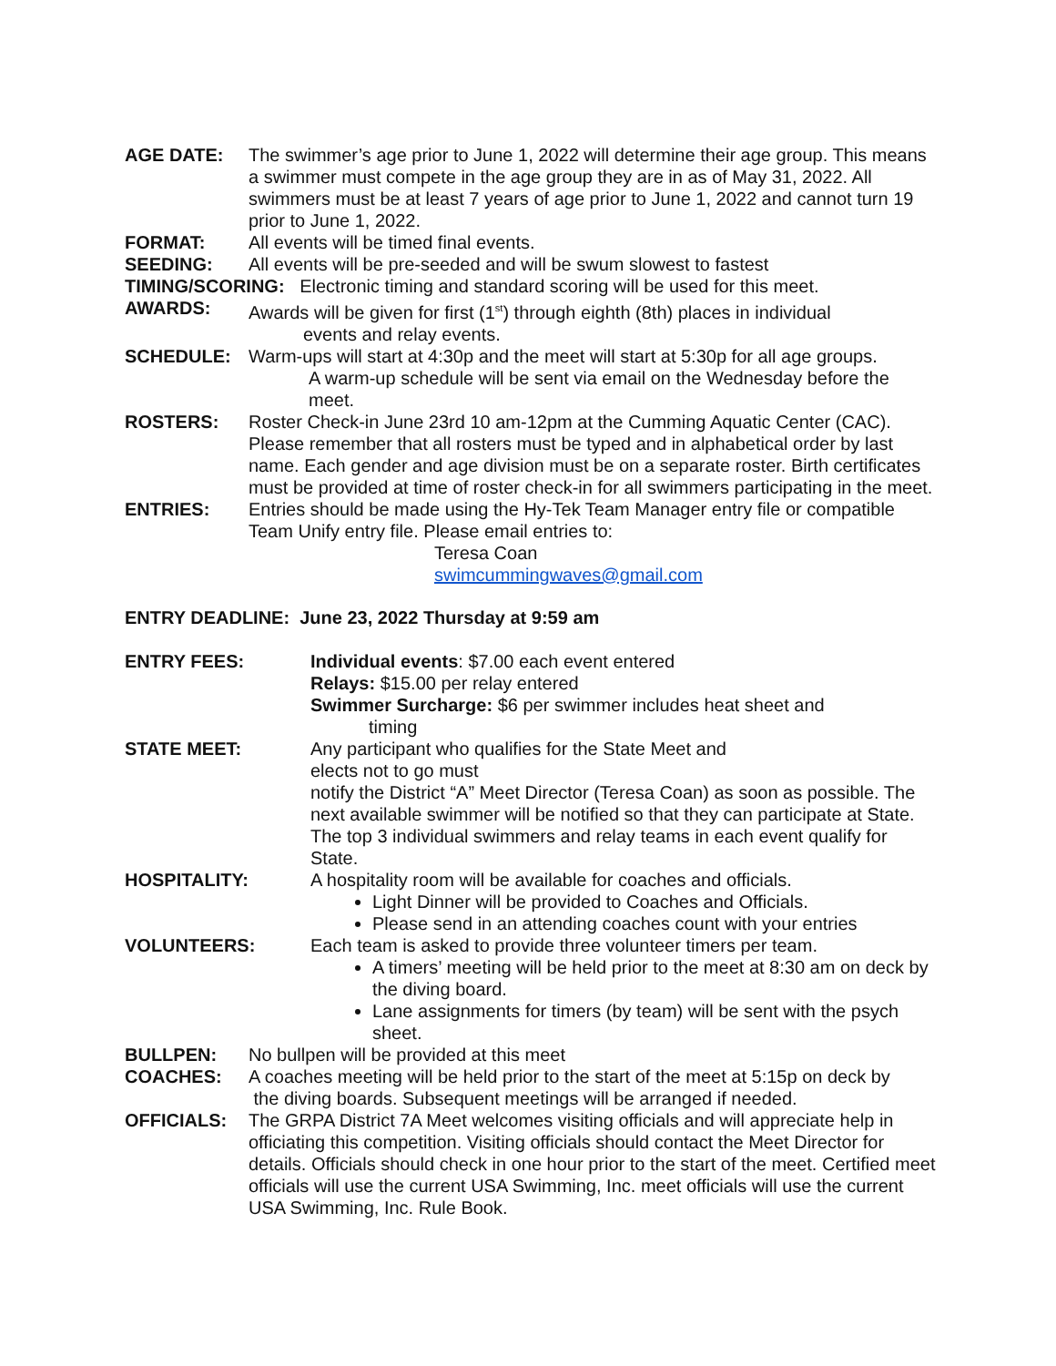AGE DATE: The swimmer’s age prior to June 1, 2022 will determine their age group. This means a swimmer must compete in the age group they are in as of May 31, 2022. All swimmers must be at least 7 years of age prior to June 1, 2022 and cannot turn 19 prior to June 1, 2022.
FORMAT: All events will be timed final events.
SEEDING: All events will be pre-seeded and will be swum slowest to fastest
TIMING/SCORING: Electronic timing and standard scoring will be used for this meet.
AWARDS: Awards will be given for first (1<sup>st</sup>) through eighth (8th) places in individual
events and relay events.
SCHEDULE: Warm-ups will start at 4:30p and the meet will start at 5:30p for all age groups.
A warm-up schedule will be sent via email on the Wednesday before the meet.
ROSTERS: Roster Check-in June 23rd 10 am-12pm at the Cumming Aquatic Center (CAC). Please remember that all rosters must be typed and in alphabetical order by last name. Each gender and age division must be on a separate roster. Birth certificates must be provided at time of roster check-in for all swimmers participating in the meet.
ENTRIES: Entries should be made using the Hy-Tek Team Manager entry file or compatible Team Unify entry file. Please email entries to:
Teresa Coan
swimcummingwaves@gmail.com
ENTRY DEADLINE: June 23, 2022 Thursday at 9:59 am
ENTRY FEES: Individual events: $7.00 each event entered
Relays: $15.00 per relay entered
Swimmer Surcharge: $6 per swimmer includes heat sheet and
timing
STATE MEET: Any participant who qualifies for the State Meet and
elects not to go must
notify the District “A” Meet Director (Teresa Coan) as soon as possible. The next available swimmer will be notified so that they can participate at State. The top 3 individual swimmers and relay teams in each event qualify for State.
HOSPITALITY: A hospitality room will be available for coaches and officials.
Light Dinner will be provided to Coaches and Officials.
Please send in an attending coaches count with your entries
VOLUNTEERS: Each team is asked to provide three volunteer timers per team.
A timers’ meeting will be held prior to the meet at 8:30 am on deck by the diving board.
Lane assignments for timers (by team) will be sent with the psych sheet.
BULLPEN: No bullpen will be provided at this meet
COACHES: A coaches meeting will be held prior to the start of the meet at 5:15p on deck by
the diving boards. Subsequent meetings will be arranged if needed.
OFFICIALS: The GRPA District 7A Meet welcomes visiting officials and will appreciate help in officiating this competition. Visiting officials should contact the Meet Director for details. Officials should check in one hour prior to the start of the meet. Certified meet officials will use the current USA Swimming, Inc. meet officials will use the current USA Swimming, Inc. Rule Book.